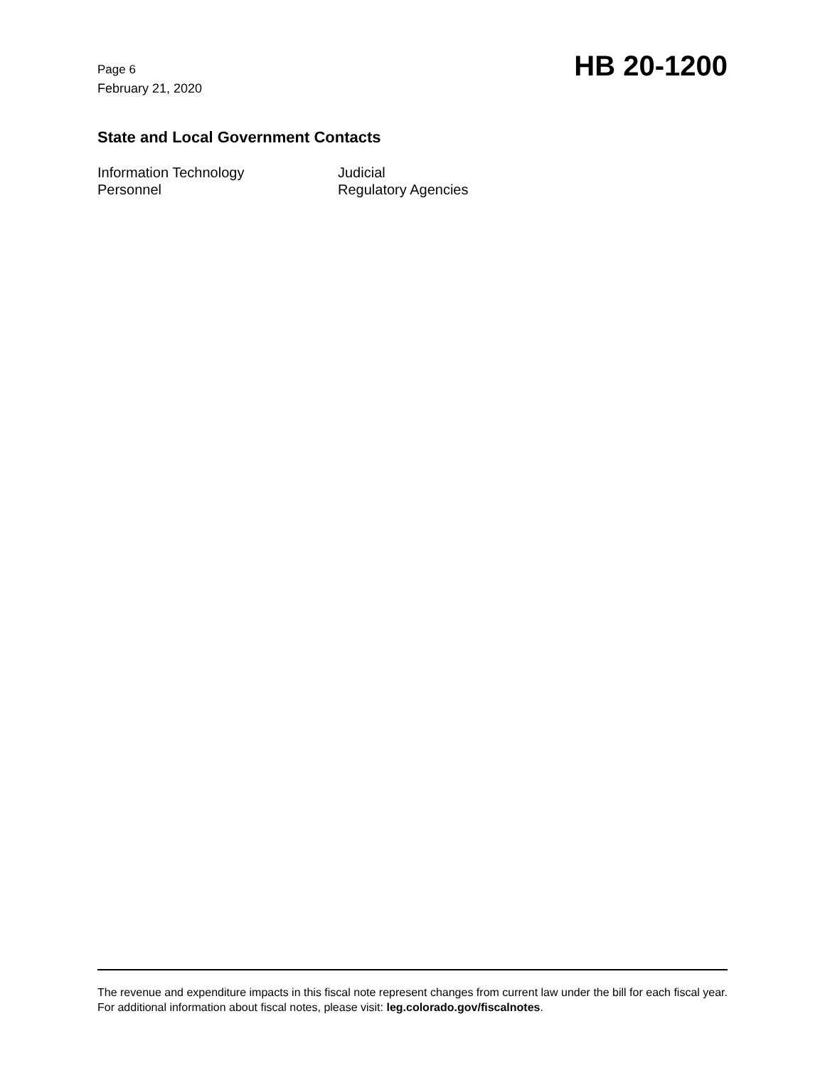Page 6
February 21, 2020
HB 20-1200
State and Local Government Contacts
Information Technology
Judicial
Personnel
Regulatory Agencies
The revenue and expenditure impacts in this fiscal note represent changes from current law under the bill for each fiscal year. For additional information about fiscal notes, please visit: leg.colorado.gov/fiscalnotes.